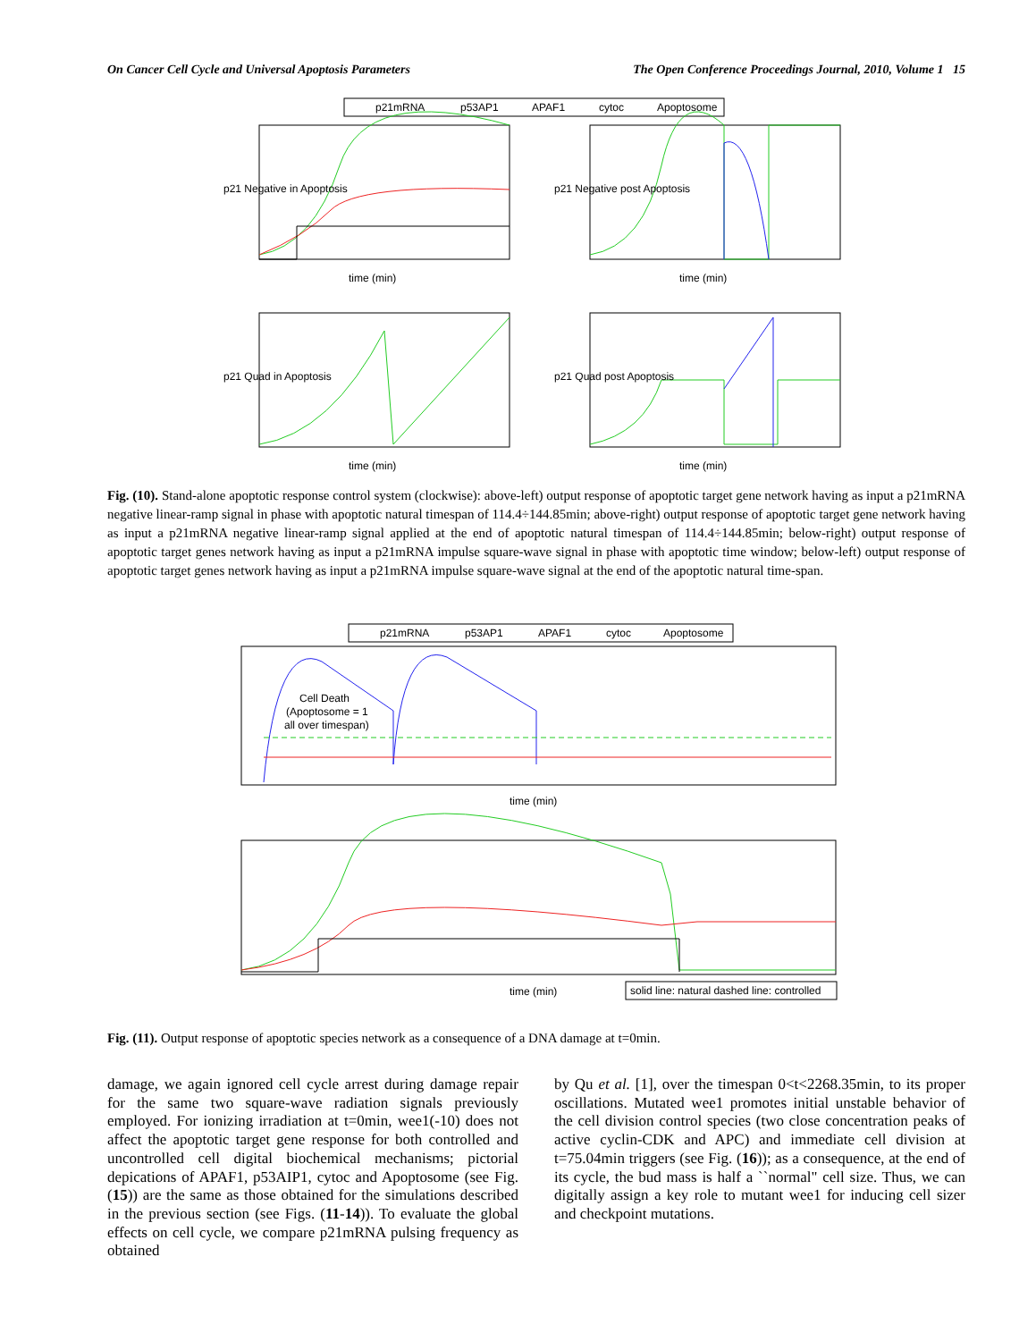On Cancer Cell Cycle and Universal Apoptosis Parameters The Open Conference Proceedings Journal, 2010, Volume 1 15
p21mRNA
p53AP1
APAF1
cytoc
Apoptosome
time (min)
time (min)
time (min)
time (min)
p21 Negative in Apoptosis
p21 Negative post Apoptosis
p21 Quad in Apoptosis
p21 Quad post Apoptosis
Fig. (10). Stand-alone apoptotic response control system (clockwise): above-left) output response of apoptotic target gene network having as input a p21mRNA negative linear-ramp signal in phase with apoptotic natural timespan of 114.4÷144.85min; above-right) output response of apoptotic target gene network having as input a p21mRNA negative linear-ramp signal applied at the end of apoptotic natural timespan of 114.4÷144.85min; below-right) output response of apoptotic target genes network having as input a p21mRNA impulse square-wave signal in phase with apoptotic time window; below-left) output response of apoptotic target genes network having as input a p21mRNA impulse square-wave signal at the end of the apoptotic natural time-span.
p21mRNA
p53AP1
APAF1
cytoc
Apoptosome
Cell Death
(Apoptosome = 1
all over timespan)
time (min)
time (min)
solid line: natural dashed line: controlled
Fig. (11). Output response of apoptotic species network as a consequence of a DNA damage at t=0min.
damage, we again ignored cell cycle arrest during damage repair for the same two square-wave radiation signals previously employed. For ionizing irradiation at t=0min, wee1(-10) does not affect the apoptotic target gene response for both controlled and uncontrolled cell digital biochemical mechanisms; pictorial depications of APAF1, p53AIP1, cytoc and Apoptosome (see Fig. (15)) are the same as those obtained for the simulations described in the previous section (see Figs. (11-14)). To evaluate the global effects on cell cycle, we compare p21mRNA pulsing frequency as obtained
by Qu et al. [1], over the timespan 0<t<2268.35min, to its proper oscillations. Mutated wee1 promotes initial unstable behavior of the cell division control species (two close concentration peaks of active cyclin-CDK and APC) and immediate cell division at t=75.04min triggers (see Fig. (16)); as a consequence, at the end of its cycle, the bud mass is half a ``normal" cell size. Thus, we can digitally assign a key role to mutant wee1 for inducing cell sizer and checkpoint mutations.